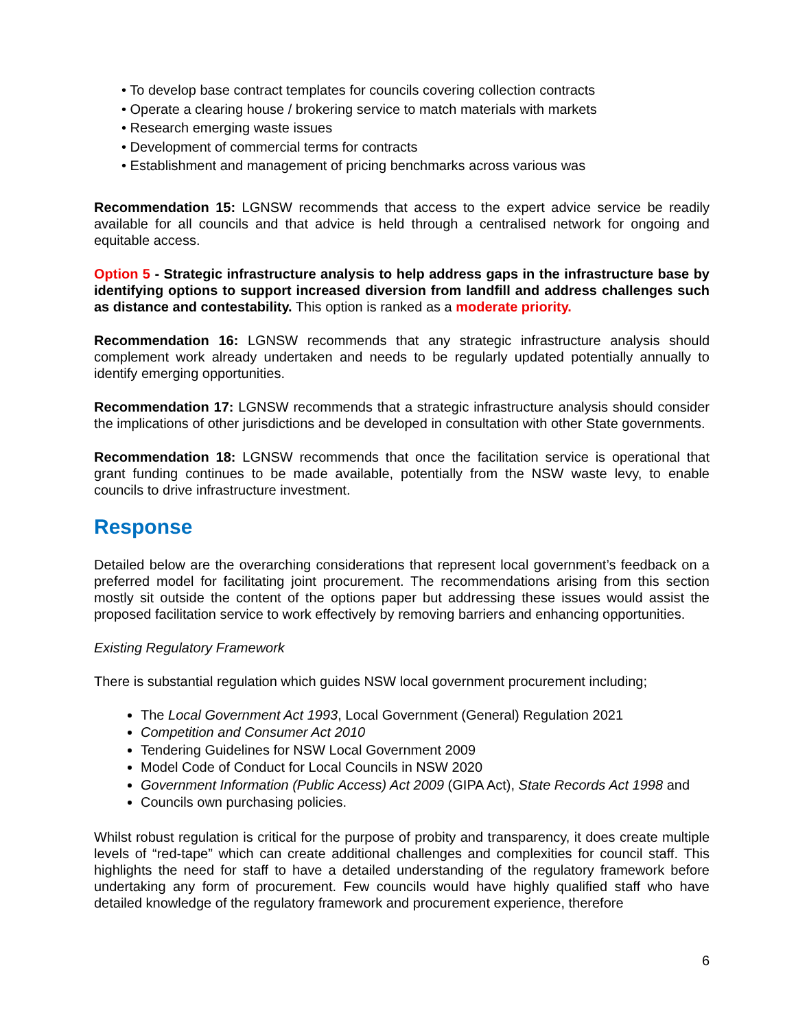• To develop base contract templates for councils covering collection contracts
• Operate a clearing house / brokering service to match materials with markets
• Research emerging waste issues
• Development of commercial terms for contracts
• Establishment and management of pricing benchmarks across various was
Recommendation 15: LGNSW recommends that access to the expert advice service be readily available for all councils and that advice is held through a centralised network for ongoing and equitable access.
Option 5 - Strategic infrastructure analysis to help address gaps in the infrastructure base by identifying options to support increased diversion from landfill and address challenges such as distance and contestability. This option is ranked as a moderate priority.
Recommendation 16: LGNSW recommends that any strategic infrastructure analysis should complement work already undertaken and needs to be regularly updated potentially annually to identify emerging opportunities.
Recommendation 17: LGNSW recommends that a strategic infrastructure analysis should consider the implications of other jurisdictions and be developed in consultation with other State governments.
Recommendation 18: LGNSW recommends that once the facilitation service is operational that grant funding continues to be made available, potentially from the NSW waste levy, to enable councils to drive infrastructure investment.
Response
Detailed below are the overarching considerations that represent local government’s feedback on a preferred model for facilitating joint procurement. The recommendations arising from this section mostly sit outside the content of the options paper but addressing these issues would assist the proposed facilitation service to work effectively by removing barriers and enhancing opportunities.
Existing Regulatory Framework
There is substantial regulation which guides NSW local government procurement including;
The Local Government Act 1993, Local Government (General) Regulation 2021
Competition and Consumer Act 2010
Tendering Guidelines for NSW Local Government 2009
Model Code of Conduct for Local Councils in NSW 2020
Government Information (Public Access) Act 2009 (GIPA Act), State Records Act 1998 and
Councils own purchasing policies.
Whilst robust regulation is critical for the purpose of probity and transparency, it does create multiple levels of “red-tape” which can create additional challenges and complexities for council staff. This highlights the need for staff to have a detailed understanding of the regulatory framework before undertaking any form of procurement. Few councils would have highly qualified staff who have detailed knowledge of the regulatory framework and procurement experience, therefore
6